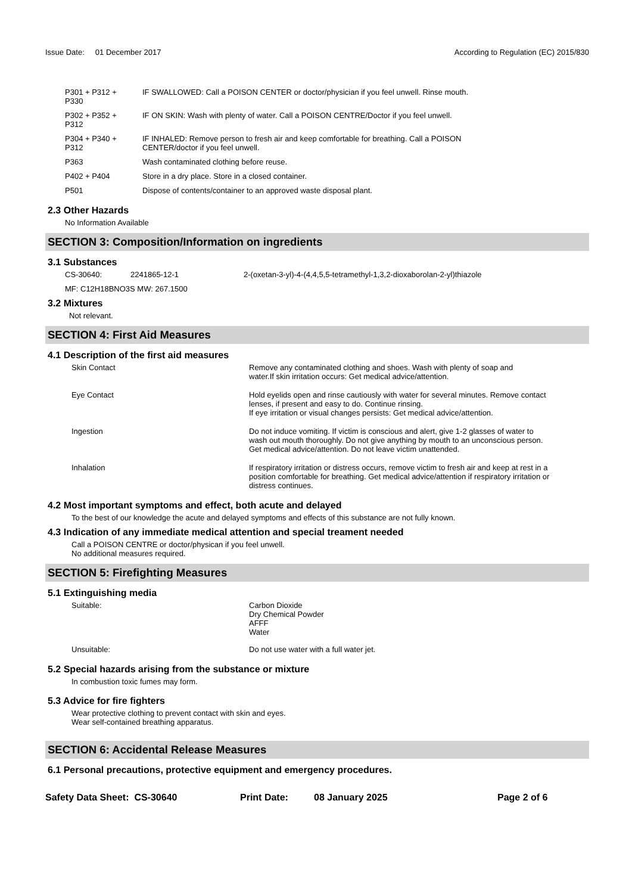Issue Date: 01 December 2017
According to Regulation (EC) 2015/830
| P301 + P312 + P330 | IF SWALLOWED: Call a POISON CENTER or doctor/physician if you feel unwell. Rinse mouth. |
| P302 + P352 + P312 | IF ON SKIN: Wash with plenty of water. Call a POISON CENTRE/Doctor if you feel unwell. |
| P304 + P340 + P312 | IF INHALED: Remove person to fresh air and keep comfortable for breathing. Call a POISON CENTER/doctor if you feel unwell. |
| P363 | Wash contaminated clothing before reuse. |
| P402 + P404 | Store in a dry place. Store in a closed container. |
| P501 | Dispose of contents/container to an approved waste disposal plant. |
2.3 Other Hazards
No Information Available
SECTION 3: Composition/Information on ingredients
3.1 Substances
| CS-30640: | 2241865-12-1 | 2-(oxetan-3-yl)-4-(4,4,5,5-tetramethyl-1,3,2-dioxaborolan-2-yl)thiazole |
MF: C12H18BNO3S MW: 267.1500
3.2 Mixtures
Not relevant.
SECTION 4: First Aid Measures
4.1 Description of the first aid measures
| Skin Contact | Remove any contaminated clothing and shoes. Wash with plenty of soap and water.If skin irritation occurs: Get medical advice/attention. |
| Eye Contact | Hold eyelids open and rinse cautiously with water for several minutes. Remove contact lenses, if present and easy to do. Continue rinsing. If eye irritation or visual changes persists: Get medical advice/attention. |
| Ingestion | Do not induce vomiting. If victim is conscious and alert, give 1-2 glasses of water to wash out mouth thoroughly. Do not give anything by mouth to an unconscious person. Get medical advice/attention. Do not leave victim unattended. |
| Inhalation | If respiratory irritation or distress occurs, remove victim to fresh air and keep at rest in a position comfortable for breathing. Get medical advice/attention if respiratory irritation or distress continues. |
4.2 Most important symptoms and effect, both acute and delayed
To the best of our knowledge the acute and delayed symptoms and effects of this substance are not fully known.
4.3 Indication of any immediate medical attention and special treament needed
Call a POISON CENTRE or doctor/physican if you feel unwell.
No additional measures required.
SECTION 5: Firefighting Measures
5.1 Extinguishing media
| Suitable: | Carbon Dioxide Dry Chemical Powder AFFF Water |
| Unsuitable: | Do not use water with a full water jet. |
5.2 Special hazards arising from the substance or mixture
In combustion toxic fumes may form.
5.3 Advice for fire fighters
Wear protective clothing to prevent contact with skin and eyes.
Wear self-contained breathing apparatus.
SECTION 6: Accidental Release Measures
6.1 Personal precautions, protective equipment and emergency procedures.
Safety Data Sheet: CS-30640 Print Date: 08 January 2025 Page 2 of 6